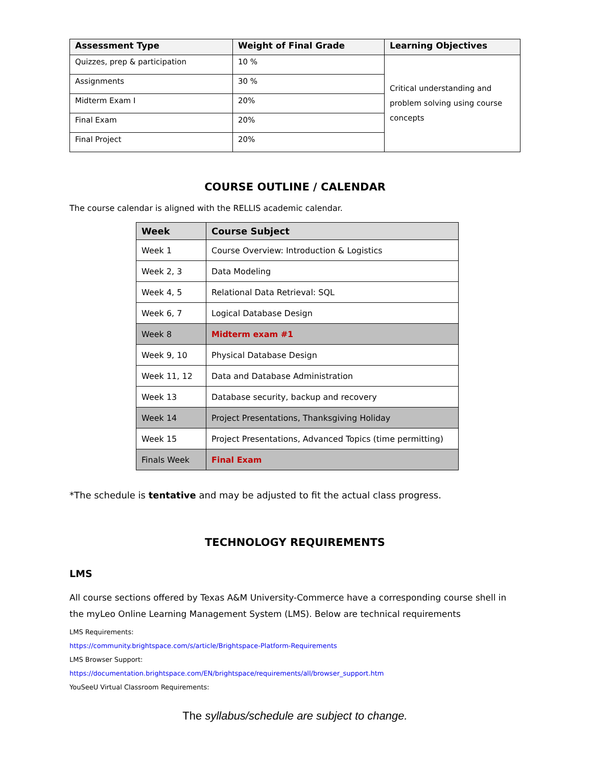| Assessment Type | Weight of Final Grade | Learning Objectives |
| --- | --- | --- |
| Quizzes, prep & participation | 10 % | Critical understanding and problem solving using course concepts |
| Assignments | 30 % | |
| Midterm Exam I | 20% | |
| Final Exam | 20% | |
| Final Project | 20% | |
COURSE OUTLINE / CALENDAR
The course calendar is aligned with the RELLIS academic calendar.
| Week | Course Subject |
| --- | --- |
| Week 1 | Course Overview: Introduction & Logistics |
| Week 2, 3 | Data Modeling |
| Week 4, 5 | Relational Data Retrieval: SQL |
| Week 6, 7 | Logical Database Design |
| Week 8 | Midterm exam #1 |
| Week 9, 10 | Physical Database Design |
| Week 11, 12 | Data and Database Administration |
| Week 13 | Database security, backup and recovery |
| Week 14 | Project Presentations, Thanksgiving Holiday |
| Week 15 | Project Presentations, Advanced Topics (time permitting) |
| Finals Week | Final Exam |
*The schedule is tentative and may be adjusted to fit the actual class progress.
TECHNOLOGY REQUIREMENTS
LMS
All course sections offered by Texas A&M University-Commerce have a corresponding course shell in the myLeo Online Learning Management System (LMS). Below are technical requirements
LMS Requirements:
https://community.brightspace.com/s/article/Brightspace-Platform-Requirements
LMS Browser Support:
https://documentation.brightspace.com/EN/brightspace/requirements/all/browser_support.htm
YouSeeU Virtual Classroom Requirements:
The syllabus/schedule are subject to change.